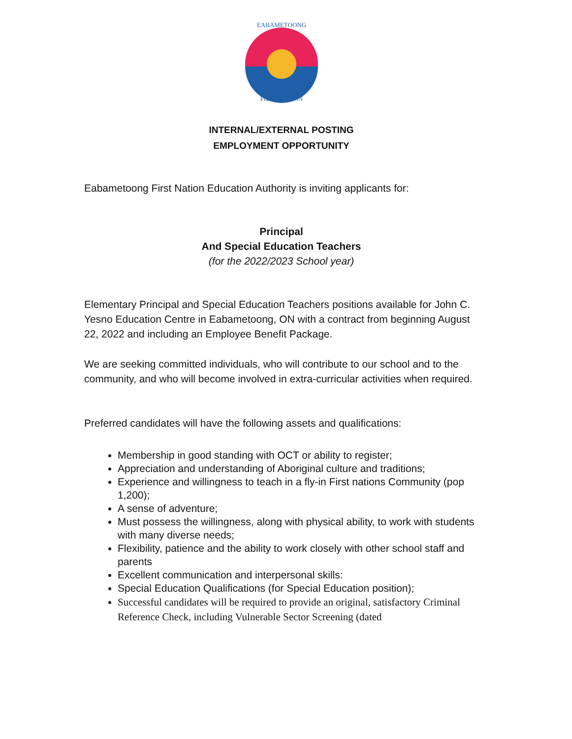EABAMETOONG
FIRST NATION
INTERNAL/EXTERNAL POSTING
EMPLOYMENT OPPORTUNITY
Eabametoong First Nation Education Authority is inviting applicants for:
Principal
And Special Education Teachers
(for the 2022/2023 School year)
Elementary Principal and Special Education Teachers positions available for John C. Yesno Education Centre in Eabametoong, ON with a contract from beginning August 22, 2022 and including an Employee Benefit Package.
We are seeking committed individuals, who will contribute to our school and to the community, and who will become involved in extra-curricular activities when required.
Preferred candidates will have the following assets and qualifications:
Membership in good standing with OCT or ability to register;
Appreciation and understanding of Aboriginal culture and traditions;
Experience and willingness to teach in a fly-in First nations Community (pop 1,200);
A sense of adventure;
Must possess the willingness, along with physical ability, to work with students with many diverse needs;
Flexibility, patience and the ability to work closely with other school staff and parents
Excellent communication and interpersonal skills:
Special Education Qualifications (for Special Education position);
Successful candidates will be required to provide an original, satisfactory Criminal Reference Check, including Vulnerable Sector Screening (dated